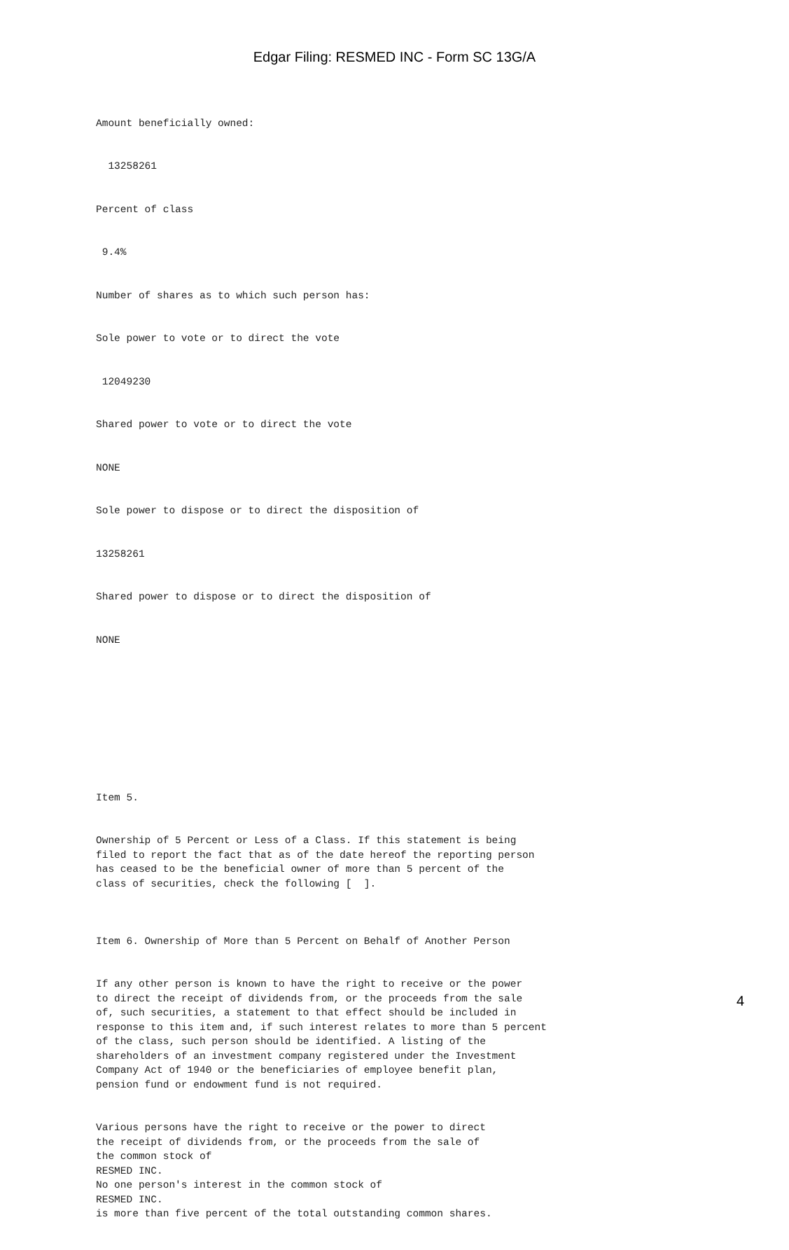Edgar Filing: RESMED INC - Form SC 13G/A
Amount beneficially owned:
13258261
Percent of class
9.4%
Number of shares as to which such person has:
Sole power to vote or to direct the vote
12049230
Shared power to vote or to direct the vote
NONE
Sole power to dispose or to direct the disposition of
13258261
Shared power to dispose or to direct the disposition of
NONE
Item 5.
Ownership of 5 Percent or Less of a Class. If this statement is being filed to report the fact that as of the date hereof the reporting person has ceased to be the beneficial owner of more than 5 percent of the class of securities, check the following [ ].
Item 6. Ownership of More than 5 Percent on Behalf of Another Person
If any other person is known to have the right to receive or the power to direct the receipt of dividends from, or the proceeds from the sale of, such securities, a statement to that effect should be included in response to this item and, if such interest relates to more than 5 percent of the class, such person should be identified. A listing of the shareholders of an investment company registered under the Investment Company Act of 1940 or the beneficiaries of employee benefit plan, pension fund or endowment fund is not required.
Various persons have the right to receive or the power to direct the receipt of dividends from, or the proceeds from the sale of the common stock of RESMED INC. No one person's interest in the common stock of RESMED INC. is more than five percent of the total outstanding common shares.
4